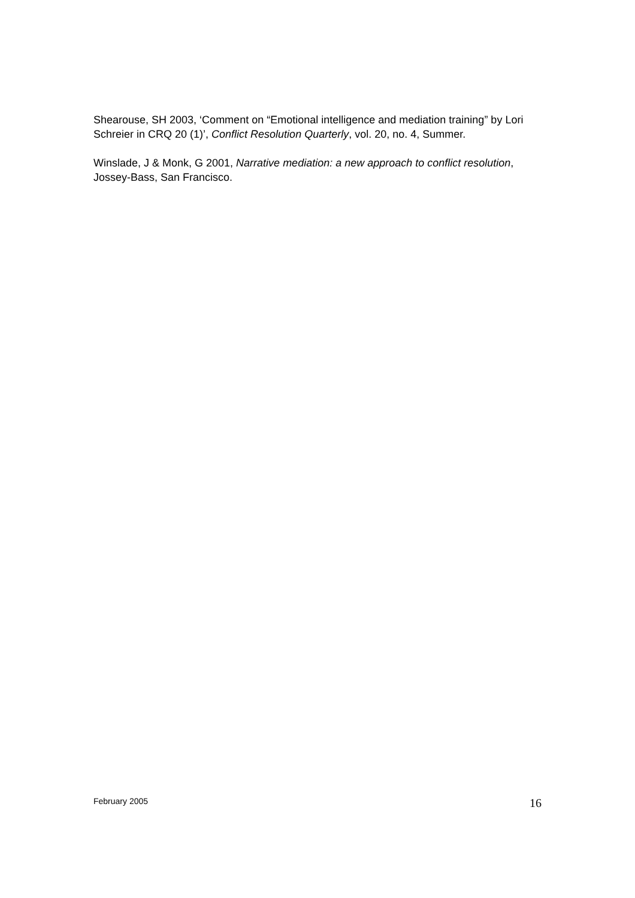Shearouse, SH 2003, ‘Comment on “Emotional intelligence and mediation training” by Lori Schreier in CRQ 20 (1)’, Conflict Resolution Quarterly, vol. 20, no. 4, Summer.
Winslade, J & Monk, G 2001, Narrative mediation: a new approach to conflict resolution, Jossey-Bass, San Francisco.
February 2005 16